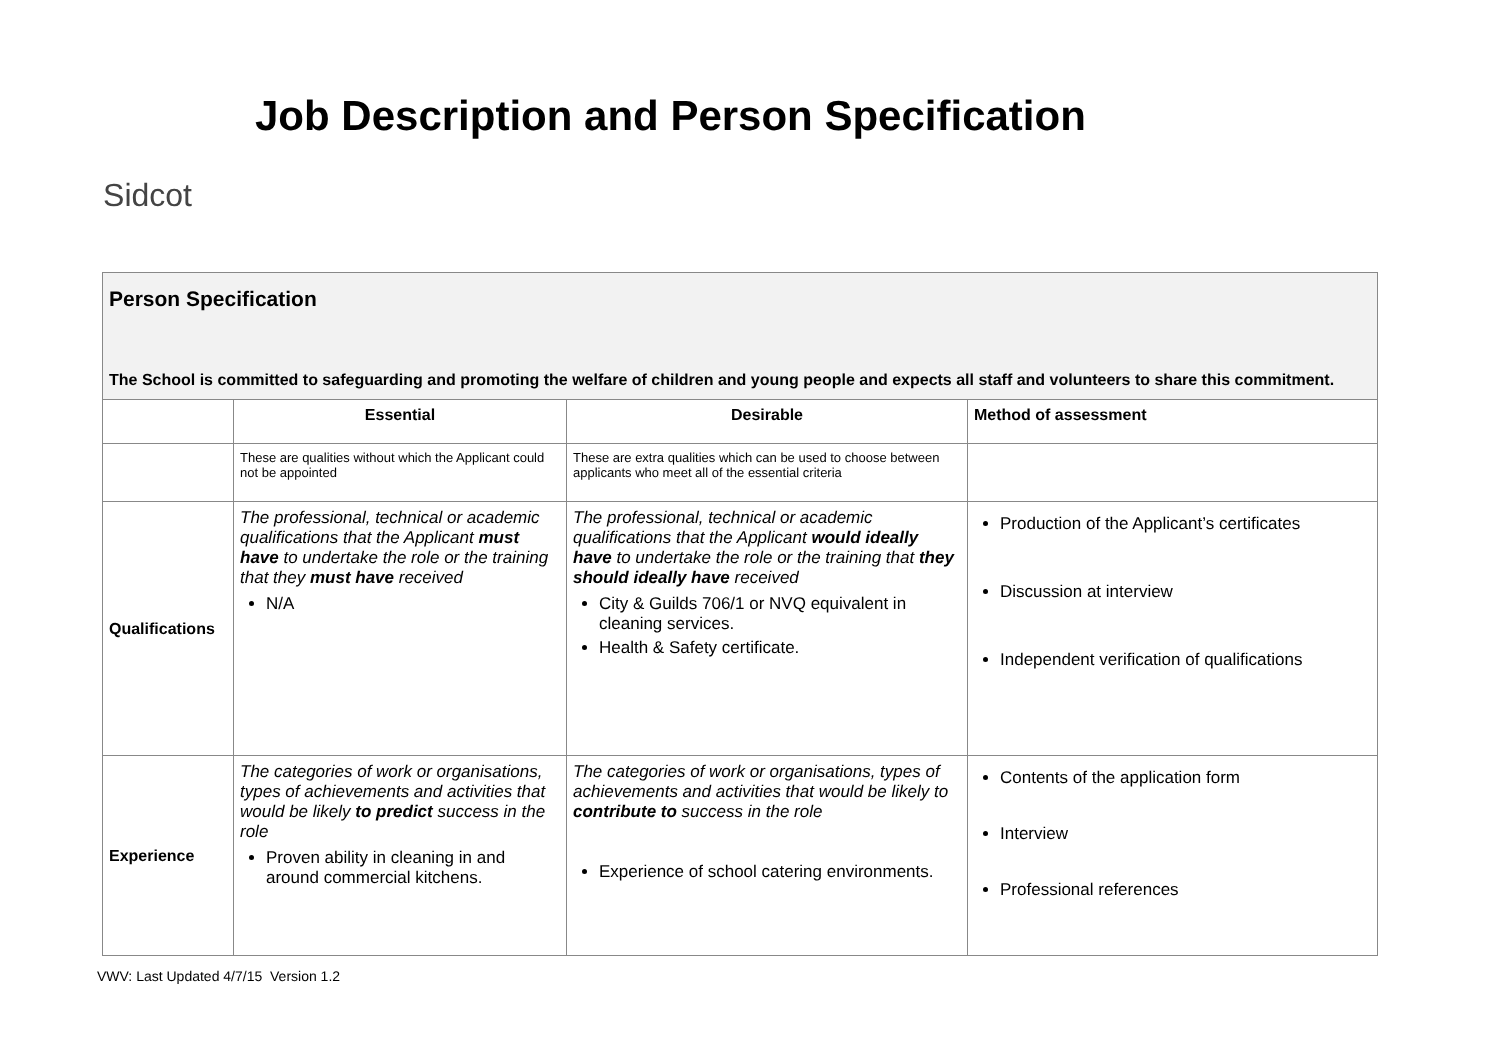Sidcot
Job Description and Person Specification
| Person Specification The School is committed to safeguarding and promoting the welfare of children and young people and expects all staff and volunteers to share this commitment. | | | |
| | Essential | Desirable | Method of assessment |
| | These are qualities without which the Applicant could not be appointed | These are extra qualities which can be used to choose between applicants who meet all of the essential criteria | |
| Qualifications | The professional, technical or academic qualifications that the Applicant must have to undertake the role or the training that they must have received N/A | The professional, technical or academic qualifications that the Applicant would ideally have to undertake the role or the training that they should ideally have received City & Guilds 706/1 or NVQ equivalent in cleaning services. Health & Safety certificate. | Production of the Applicant’s certificates Discussion at interview Independent verification of qualifications |
| Experience | The categories of work or organisations, types of achievements and activities that would be likely to predict success in the role Proven ability in cleaning in and around commercial kitchens. | The categories of work or organisations, types of achievements and activities that would be likely to contribute to success in the role Experience of school catering environments. | Contents of the application form Interview Professional references |
VWV: Last Updated 4/7/15 Version 1.2